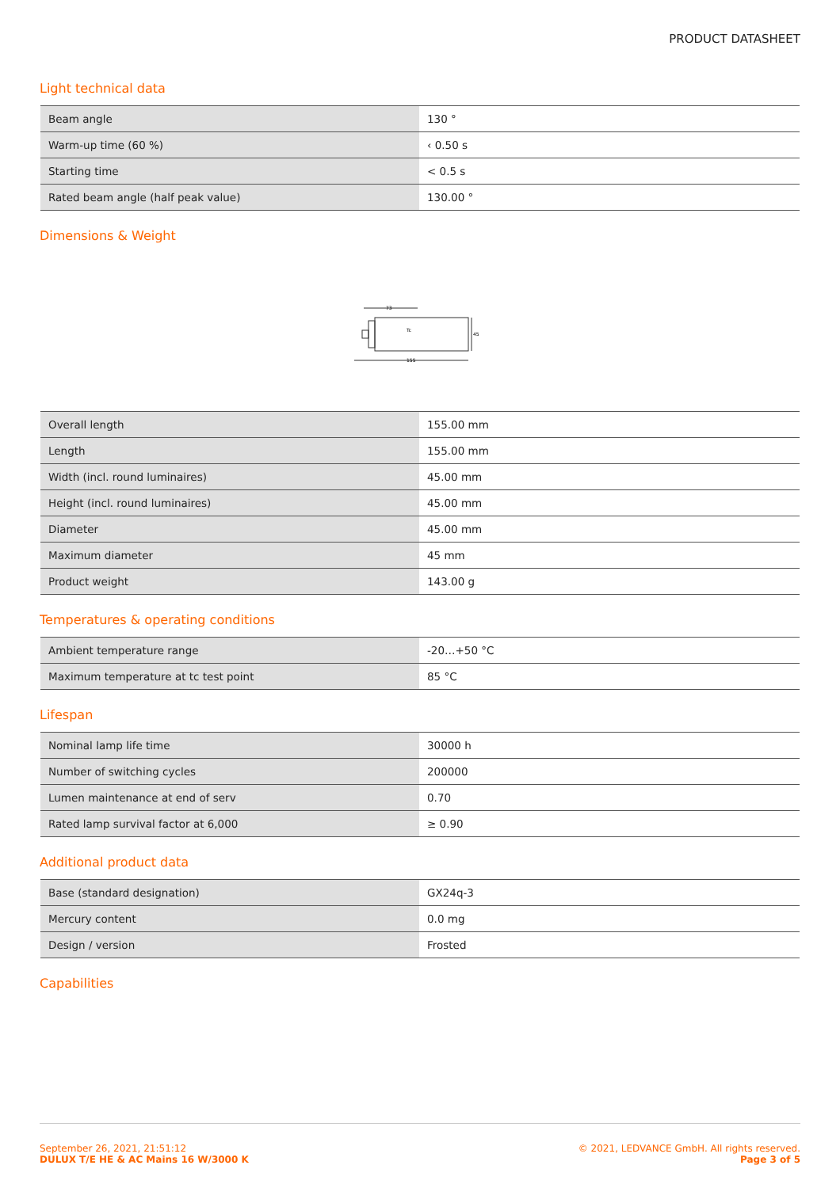PRODUCT DATASHEET
Light technical data
| Beam angle | 130 ° |
| Warm-up time (60 %) | ‹ 0.50 s |
| Starting time | < 0.5 s |
| Rated beam angle (half peak value) | 130.00 ° |
Dimensions & Weight
73
Tc
155
45
| Overall length | 155.00 mm |
| Length | 155.00 mm |
| Width (incl. round luminaires) | 45.00 mm |
| Height (incl. round luminaires) | 45.00 mm |
| Diameter | 45.00 mm |
| Maximum diameter | 45 mm |
| Product weight | 143.00 g |
Temperatures & operating conditions
| Ambient temperature range | -20…+50 °C |
| Maximum temperature at tc test point | 85 °C |
Lifespan
| Nominal lamp life time | 30000 h |
| Number of switching cycles | 200000 |
| Lumen maintenance at end of serv | 0.70 |
| Rated lamp survival factor at 6,000 | ≥ 0.90 |
Additional product data
| Base (standard designation) | GX24q-3 |
| Mercury content | 0.0 mg |
| Design / version | Frosted |
Capabilities
September 26, 2021, 21:51:12
DULUX T/E HE & AC Mains 16 W/3000 K
© 2021, LEDVANCE GmbH. All rights reserved.
Page 3 of 5